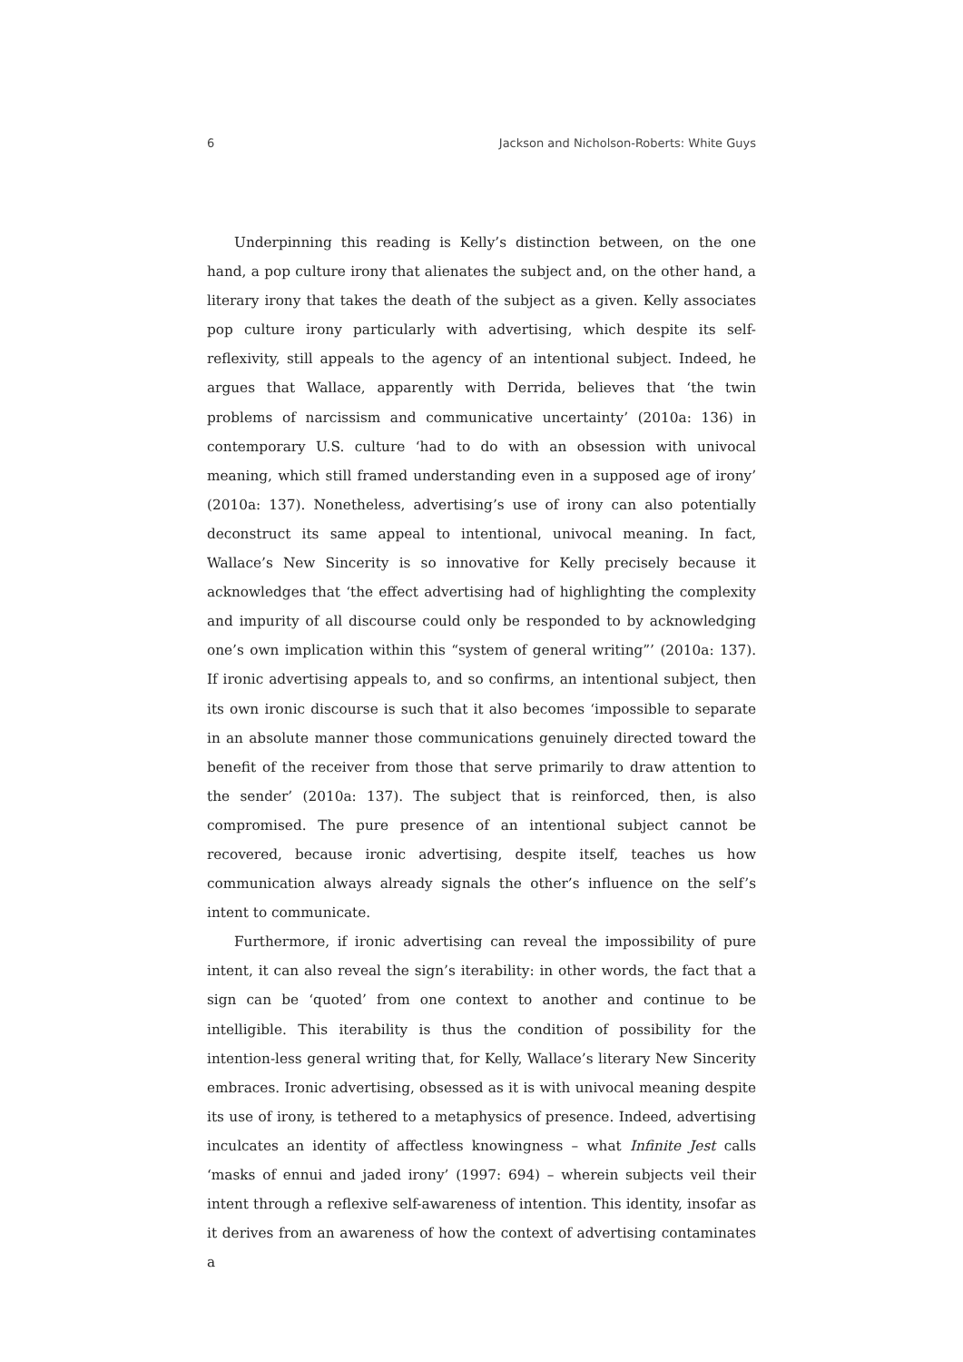6 Jackson and Nicholson-Roberts: White Guys
Underpinning this reading is Kelly’s distinction between, on the one hand, a pop culture irony that alienates the subject and, on the other hand, a literary irony that takes the death of the subject as a given. Kelly associates pop culture irony particularly with advertising, which despite its self-reflexivity, still appeals to the agency of an intentional subject. Indeed, he argues that Wallace, apparently with Derrida, believes that ‘the twin problems of narcissism and communicative uncertainty’ (2010a: 136) in contemporary U.S. culture ‘had to do with an obsession with univocal meaning, which still framed understanding even in a supposed age of irony’ (2010a: 137). Nonetheless, advertising’s use of irony can also potentially deconstruct its same appeal to intentional, univocal meaning. In fact, Wallace’s New Sincerity is so innovative for Kelly precisely because it acknowledges that ‘the effect advertising had of highlighting the complexity and impurity of all discourse could only be responded to by acknowledging one’s own implication within this “system of general writing”’ (2010a: 137). If ironic advertising appeals to, and so confirms, an intentional subject, then its own ironic discourse is such that it also becomes ‘impossible to separate in an absolute manner those communications genuinely directed toward the benefit of the receiver from those that serve primarily to draw attention to the sender’ (2010a: 137). The subject that is reinforced, then, is also compromised. The pure presence of an intentional subject cannot be recovered, because ironic advertising, despite itself, teaches us how communication always already signals the other’s influence on the self’s intent to communicate.
Furthermore, if ironic advertising can reveal the impossibility of pure intent, it can also reveal the sign’s iterability: in other words, the fact that a sign can be ‘quoted’ from one context to another and continue to be intelligible. This iterability is thus the condition of possibility for the intention-less general writing that, for Kelly, Wallace’s literary New Sincerity embraces. Ironic advertising, obsessed as it is with univocal meaning despite its use of irony, is tethered to a metaphysics of presence. Indeed, advertising inculcates an identity of affectless knowingness – what Infinite Jest calls ‘masks of ennui and jaded irony’ (1997: 694) – wherein subjects veil their intent through a reflexive self-awareness of intention. This identity, insofar as it derives from an awareness of how the context of advertising contaminates a